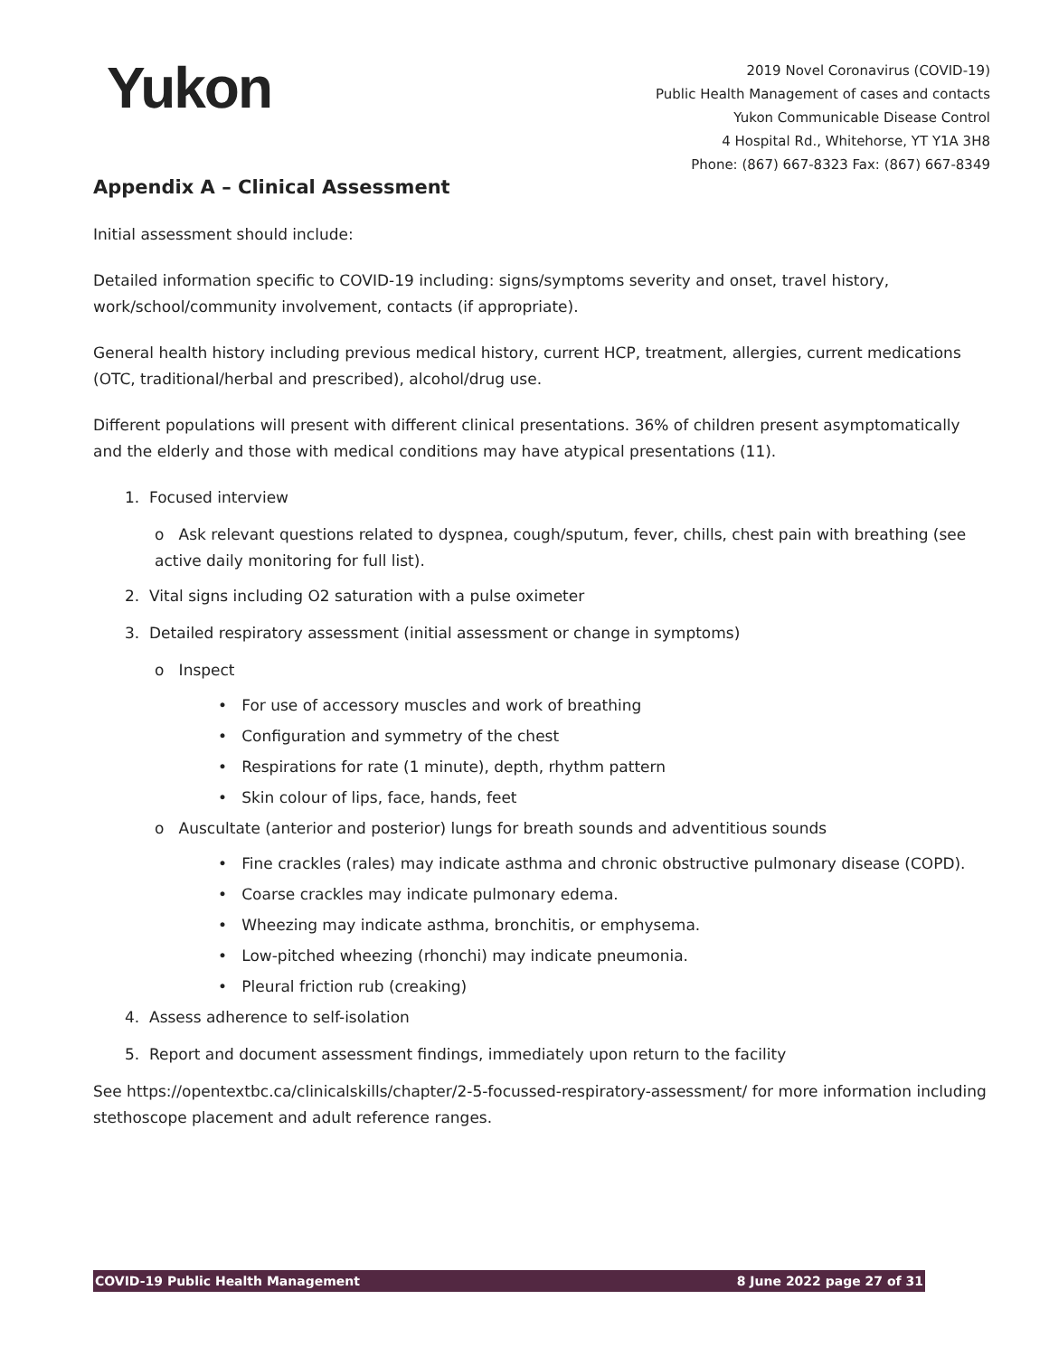Yukon
2019 Novel Coronavirus (COVID-19)
Public Health Management of cases and contacts
Yukon Communicable Disease Control
4 Hospital Rd., Whitehorse, YT Y1A 3H8
Phone: (867) 667-8323 Fax: (867) 667-8349
Appendix A – Clinical Assessment
Initial assessment should include:
Detailed information specific to COVID-19 including: signs/symptoms severity and onset, travel history, work/school/community involvement, contacts (if appropriate).
General health history including previous medical history, current HCP, treatment, allergies, current medications (OTC, traditional/herbal and prescribed), alcohol/drug use.
Different populations will present with different clinical presentations. 36% of children present asymptomatically and the elderly and those with medical conditions may have atypical presentations (11).
1. Focused interview
o Ask relevant questions related to dyspnea, cough/sputum, fever, chills, chest pain with breathing (see active daily monitoring for full list).
2. Vital signs including O2 saturation with a pulse oximeter
3. Detailed respiratory assessment (initial assessment or change in symptoms)
o Inspect
• For use of accessory muscles and work of breathing
• Configuration and symmetry of the chest
• Respirations for rate (1 minute), depth, rhythm pattern
• Skin colour of lips, face, hands, feet
o Auscultate (anterior and posterior) lungs for breath sounds and adventitious sounds
• Fine crackles (rales) may indicate asthma and chronic obstructive pulmonary disease (COPD).
• Coarse crackles may indicate pulmonary edema.
• Wheezing may indicate asthma, bronchitis, or emphysema.
• Low-pitched wheezing (rhonchi) may indicate pneumonia.
• Pleural friction rub (creaking)
4. Assess adherence to self-isolation
5. Report and document assessment findings, immediately upon return to the facility
See https://opentextbc.ca/clinicalskills/chapter/2-5-focussed-respiratory-assessment/ for more information including stethoscope placement and adult reference ranges.
COVID-19 Public Health Management 8 June 2022 page 27 of 31